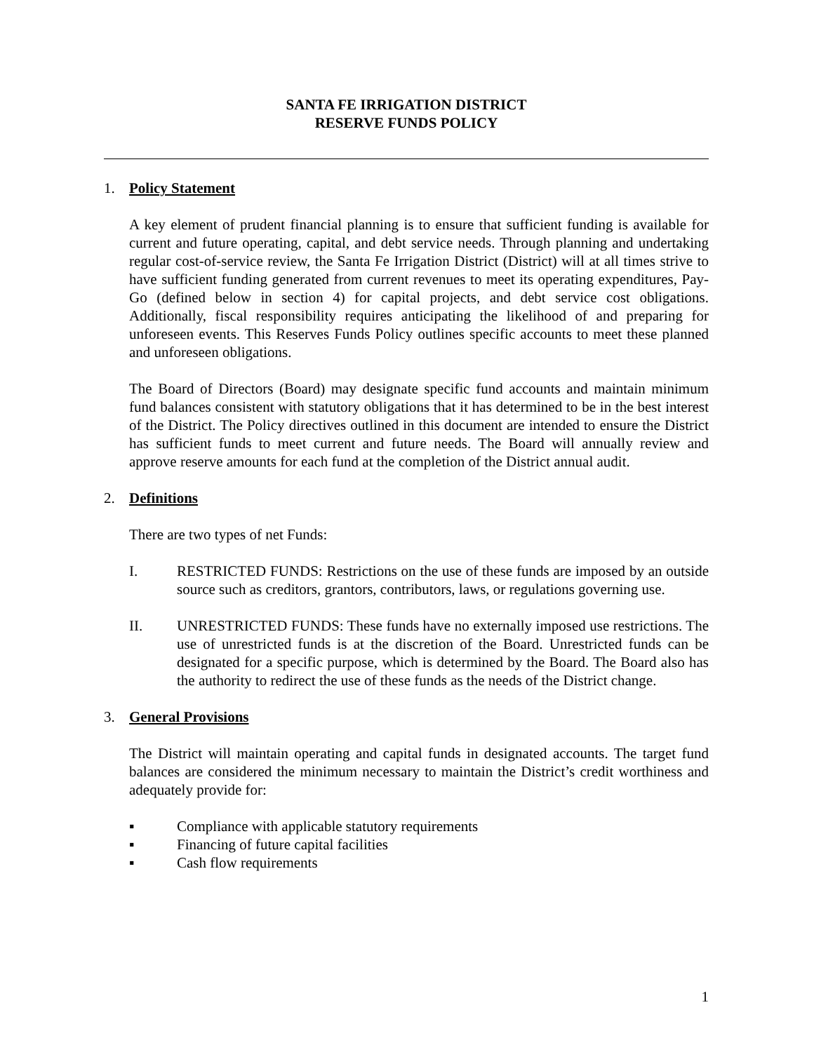SANTA FE IRRIGATION DISTRICT
RESERVE FUNDS POLICY
1. Policy Statement
A key element of prudent financial planning is to ensure that sufficient funding is available for current and future operating, capital, and debt service needs. Through planning and undertaking regular cost-of-service review, the Santa Fe Irrigation District (District) will at all times strive to have sufficient funding generated from current revenues to meet its operating expenditures, Pay-Go (defined below in section 4) for capital projects, and debt service cost obligations. Additionally, fiscal responsibility requires anticipating the likelihood of and preparing for unforeseen events. This Reserves Funds Policy outlines specific accounts to meet these planned and unforeseen obligations.
The Board of Directors (Board) may designate specific fund accounts and maintain minimum fund balances consistent with statutory obligations that it has determined to be in the best interest of the District. The Policy directives outlined in this document are intended to ensure the District has sufficient funds to meet current and future needs. The Board will annually review and approve reserve amounts for each fund at the completion of the District annual audit.
2. Definitions
There are two types of net Funds:
I. RESTRICTED FUNDS: Restrictions on the use of these funds are imposed by an outside source such as creditors, grantors, contributors, laws, or regulations governing use.
II. UNRESTRICTED FUNDS: These funds have no externally imposed use restrictions. The use of unrestricted funds is at the discretion of the Board. Unrestricted funds can be designated for a specific purpose, which is determined by the Board. The Board also has the authority to redirect the use of these funds as the needs of the District change.
3. General Provisions
The District will maintain operating and capital funds in designated accounts. The target fund balances are considered the minimum necessary to maintain the District’s credit worthiness and adequately provide for:
▪ Compliance with applicable statutory requirements
▪ Financing of future capital facilities
▪ Cash flow requirements
1